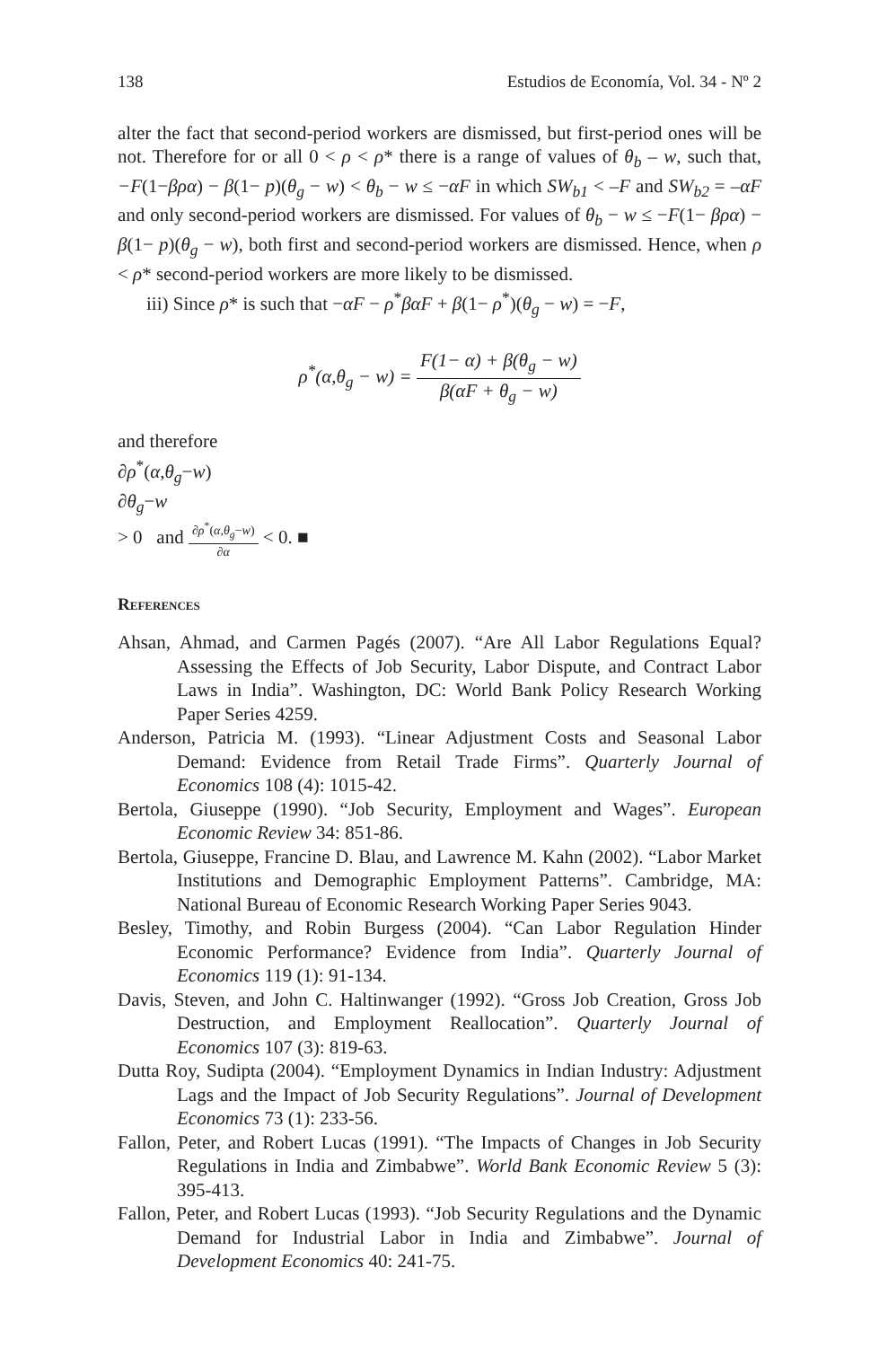138 Estudios de Economía, Vol. 34 - Nº 2
alter the fact that second-period workers are dismissed, but first-period ones will be not. Therefore for or all 0 < ρ < ρ* there is a range of values of θ<sub>b</sub> – w, such that, −F(1−βρα) − β(1− p)(θ<sub>g</sub> − w) < θ<sub>b</sub> − w ≤ −αF in which SW<sub>b1</sub> < –F and SW<sub>b2</sub> = –αF and only second-period workers are dismissed. For values of θ<sub>b</sub> − w ≤ −F(1− βρα) − β(1− p)(θ<sub>g</sub> − w), both first and second-period workers are dismissed. Hence, when ρ < ρ* second-period workers are more likely to be dismissed.
iii) Since ρ* is such that −αF − ρ<sup>*</sup>βαF + β(1− ρ<sup>*</sup>)(θ<sub>g</sub> − w) = −F,
ρ<sup>*</sup>(α,θ<sub>g</sub> − w) =
F(1− α) + β(θ<sub>g</sub> − w)
β(αF + θ<sub>g</sub> − w)
and therefore
∂ρ<sup>*</sup>(α,θ<sub>g</sub>−w)
∂θ<sub>g</sub>−w
> 0 and
∂ρ<sup>*</sup>(α,θ<sub>g</sub>−w)
∂α
< 0. ■
References
Ahsan, Ahmad, and Carmen Pagés (2007). “Are All Labor Regulations Equal? Assessing the Effects of Job Security, Labor Dispute, and Contract Labor Laws in India”. Washington, DC: World Bank Policy Research Working Paper Series 4259.
Anderson, Patricia M. (1993). “Linear Adjustment Costs and Seasonal Labor Demand: Evidence from Retail Trade Firms”. Quarterly Journal of Economics 108 (4): 1015-42.
Bertola, Giuseppe (1990). “Job Security, Employment and Wages”. European Economic Review 34: 851-86.
Bertola, Giuseppe, Francine D. Blau, and Lawrence M. Kahn (2002). “Labor Market Institutions and Demographic Employment Patterns”. Cambridge, MA: National Bureau of Economic Research Working Paper Series 9043.
Besley, Timothy, and Robin Burgess (2004). “Can Labor Regulation Hinder Economic Performance? Evidence from India”. Quarterly Journal of Economics 119 (1): 91-134.
Davis, Steven, and John C. Haltinwanger (1992). “Gross Job Creation, Gross Job Destruction, and Employment Reallocation”. Quarterly Journal of Economics 107 (3): 819-63.
Dutta Roy, Sudipta (2004). “Employment Dynamics in Indian Industry: Adjustment Lags and the Impact of Job Security Regulations”. Journal of Development Economics 73 (1): 233-56.
Fallon, Peter, and Robert Lucas (1991). “The Impacts of Changes in Job Security Regulations in India and Zimbabwe”. World Bank Economic Review 5 (3): 395-413.
Fallon, Peter, and Robert Lucas (1993). “Job Security Regulations and the Dynamic Demand for Industrial Labor in India and Zimbabwe”. Journal of Development Economics 40: 241-75.